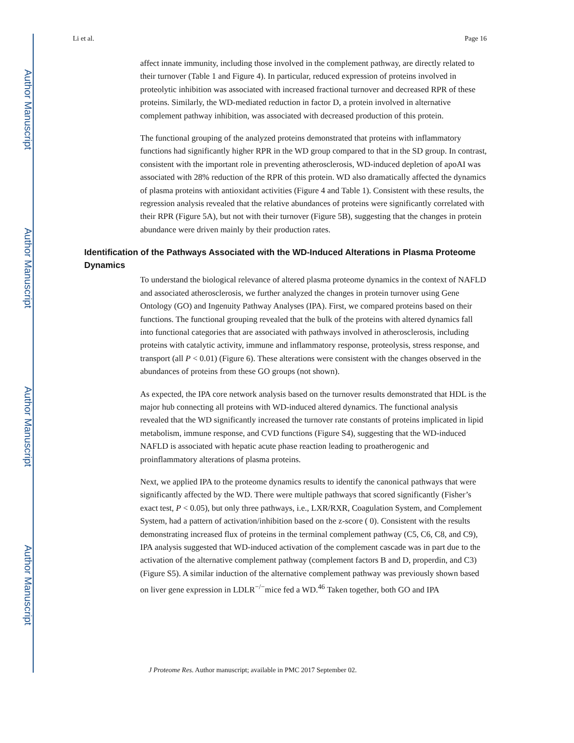Author Manuscript
Author Manuscript
Author Manuscript
Author Manuscript
Li et al. Page 16
affect innate immunity, including those involved in the complement pathway, are directly related to their turnover (Table 1 and Figure 4). In particular, reduced expression of proteins involved in proteolytic inhibition was associated with increased fractional turnover and decreased RPR of these proteins. Similarly, the WD-mediated reduction in factor D, a protein involved in alternative complement pathway inhibition, was associated with decreased production of this protein.
The functional grouping of the analyzed proteins demonstrated that proteins with inflammatory functions had significantly higher RPR in the WD group compared to that in the SD group. In contrast, consistent with the important role in preventing atherosclerosis, WD-induced depletion of apoAI was associated with 28% reduction of the RPR of this protein. WD also dramatically affected the dynamics of plasma proteins with antioxidant activities (Figure 4 and Table 1). Consistent with these results, the regression analysis revealed that the relative abundances of proteins were significantly correlated with their RPR (Figure 5A), but not with their turnover (Figure 5B), suggesting that the changes in protein abundance were driven mainly by their production rates.
Identification of the Pathways Associated with the WD-Induced Alterations in Plasma Proteome Dynamics
To understand the biological relevance of altered plasma proteome dynamics in the context of NAFLD and associated atherosclerosis, we further analyzed the changes in protein turnover using Gene Ontology (GO) and Ingenuity Pathway Analyses (IPA). First, we compared proteins based on their functions. The functional grouping revealed that the bulk of the proteins with altered dynamics fall into functional categories that are associated with pathways involved in atherosclerosis, including proteins with catalytic activity, immune and inflammatory response, proteolysis, stress response, and transport (all P < 0.01) (Figure 6). These alterations were consistent with the changes observed in the abundances of proteins from these GO groups (not shown).
As expected, the IPA core network analysis based on the turnover results demonstrated that HDL is the major hub connecting all proteins with WD-induced altered dynamics. The functional analysis revealed that the WD significantly increased the turnover rate constants of proteins implicated in lipid metabolism, immune response, and CVD functions (Figure S4), suggesting that the WD-induced NAFLD is associated with hepatic acute phase reaction leading to proatherogenic and proinflammatory alterations of plasma proteins.
Next, we applied IPA to the proteome dynamics results to identify the canonical pathways that were significantly affected by the WD. There were multiple pathways that scored significantly (Fisher’s exact test, P < 0.05), but only three pathways, i.e., LXR/RXR, Coagulation System, and Complement System, had a pattern of activation/inhibition based on the z-score ( 0). Consistent with the results demonstrating increased flux of proteins in the terminal complement pathway (C5, C6, C8, and C9), IPA analysis suggested that WD-induced activation of the complement cascade was in part due to the activation of the alternative complement pathway (complement factors B and D, properdin, and C3) (Figure S5). A similar induction of the alternative complement pathway was previously shown based on liver gene expression in LDLR<sup>−/−</sup>mice fed a WD.<sup>46</sup> Taken together, both GO and IPA
J Proteome Res. Author manuscript; available in PMC 2017 September 02.